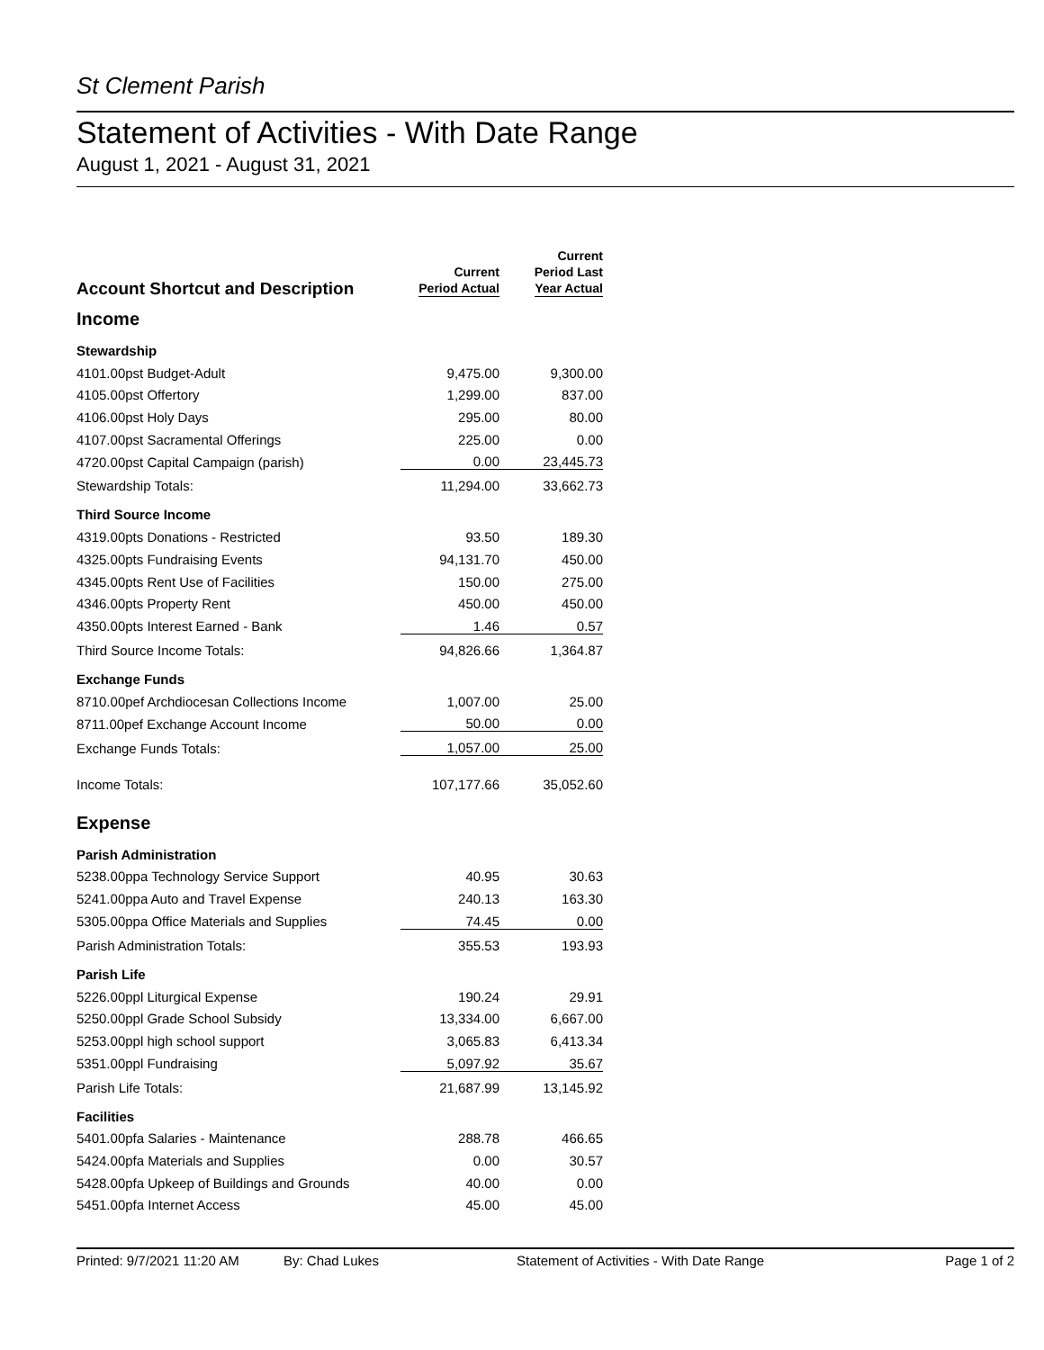St Clement Parish
Statement of Activities - With Date Range
August 1, 2021 - August 31, 2021
| Account Shortcut and Description | Current Period Actual | Current Period Last Year Actual |
| --- | --- | --- |
| Income | | |
| Stewardship | | |
| 4101.00pst Budget-Adult | 9,475.00 | 9,300.00 |
| 4105.00pst Offertory | 1,299.00 | 837.00 |
| 4106.00pst Holy Days | 295.00 | 80.00 |
| 4107.00pst Sacramental Offerings | 225.00 | 0.00 |
| 4720.00pst Capital Campaign (parish) | 0.00 | 23,445.73 |
| Stewardship Totals: | 11,294.00 | 33,662.73 |
| Third Source Income | | |
| 4319.00pts Donations - Restricted | 93.50 | 189.30 |
| 4325.00pts Fundraising Events | 94,131.70 | 450.00 |
| 4345.00pts Rent Use of Facilities | 150.00 | 275.00 |
| 4346.00pts Property Rent | 450.00 | 450.00 |
| 4350.00pts Interest Earned - Bank | 1.46 | 0.57 |
| Third Source Income Totals: | 94,826.66 | 1,364.87 |
| Exchange Funds | | |
| 8710.00pef Archdiocesan Collections Income | 1,007.00 | 25.00 |
| 8711.00pef Exchange Account Income | 50.00 | 0.00 |
| Exchange Funds Totals: | 1,057.00 | 25.00 |
| Income Totals: | 107,177.66 | 35,052.60 |
| Expense | | |
| Parish Administration | | |
| 5238.00ppa Technology Service Support | 40.95 | 30.63 |
| 5241.00ppa Auto and Travel Expense | 240.13 | 163.30 |
| 5305.00ppa Office Materials and Supplies | 74.45 | 0.00 |
| Parish Administration Totals: | 355.53 | 193.93 |
| Parish Life | | |
| 5226.00ppl Liturgical Expense | 190.24 | 29.91 |
| 5250.00ppl Grade School Subsidy | 13,334.00 | 6,667.00 |
| 5253.00ppl high school support | 3,065.83 | 6,413.34 |
| 5351.00ppl Fundraising | 5,097.92 | 35.67 |
| Parish Life Totals: | 21,687.99 | 13,145.92 |
| Facilities | | |
| 5401.00pfa Salaries - Maintenance | 288.78 | 466.65 |
| 5424.00pfa Materials and Supplies | 0.00 | 30.57 |
| 5428.00pfa Upkeep of Buildings and Grounds | 40.00 | 0.00 |
| 5451.00pfa Internet Access | 45.00 | 45.00 |
Printed: 9/7/2021 11:20 AM By: Chad Lukes Statement of Activities - With Date Range Page 1 of 2